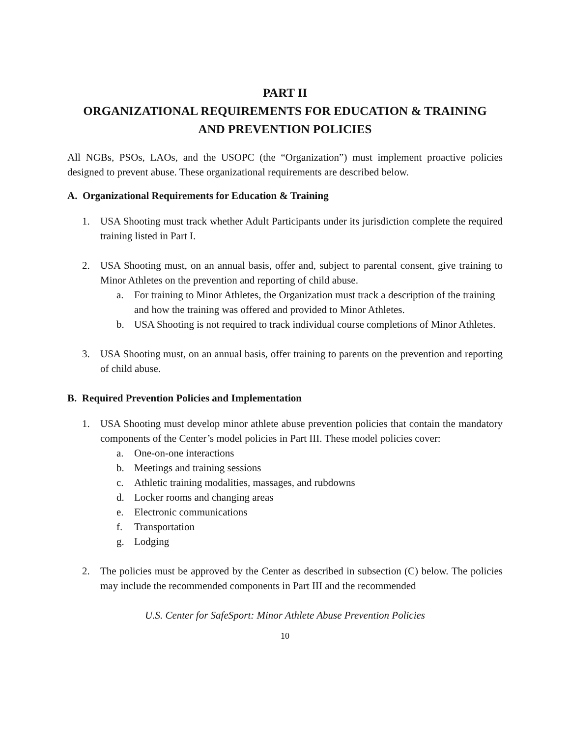PART II
ORGANIZATIONAL REQUIREMENTS FOR EDUCATION & TRAINING
AND PREVENTION POLICIES
All NGBs, PSOs, LAOs, and the USOPC (the “Organization”) must implement proactive policies designed to prevent abuse. These organizational requirements are described below.
A. Organizational Requirements for Education & Training
1. USA Shooting must track whether Adult Participants under its jurisdiction complete the required training listed in Part I.
2. USA Shooting must, on an annual basis, offer and, subject to parental consent, give training to Minor Athletes on the prevention and reporting of child abuse.
a. For training to Minor Athletes, the Organization must track a description of the training and how the training was offered and provided to Minor Athletes.
b. USA Shooting is not required to track individual course completions of Minor Athletes.
3. USA Shooting must, on an annual basis, offer training to parents on the prevention and reporting of child abuse.
B. Required Prevention Policies and Implementation
1. USA Shooting must develop minor athlete abuse prevention policies that contain the mandatory components of the Center’s model policies in Part III. These model policies cover:
a. One-on-one interactions
b. Meetings and training sessions
c. Athletic training modalities, massages, and rubdowns
d. Locker rooms and changing areas
e. Electronic communications
f. Transportation
g. Lodging
2. The policies must be approved by the Center as described in subsection (C) below. The policies may include the recommended components in Part III and the recommended
U.S. Center for SafeSport: Minor Athlete Abuse Prevention Policies
10